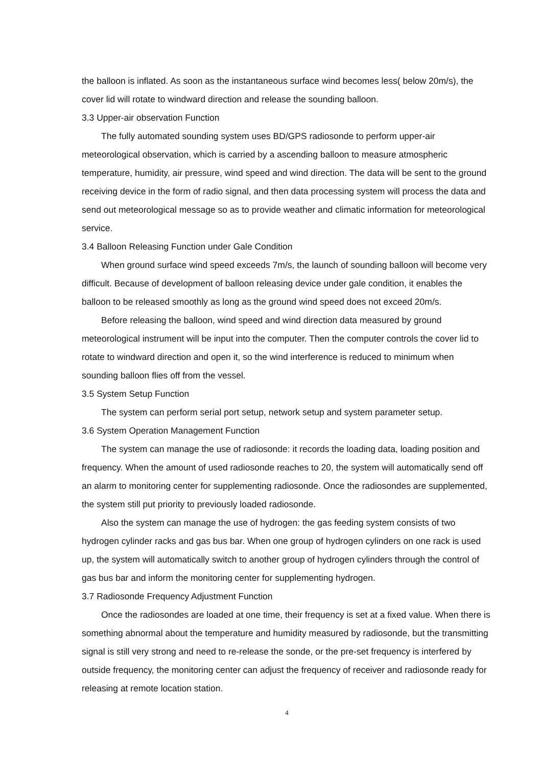the balloon is inflated. As soon as the instantaneous surface wind becomes less( below 20m/s), the cover lid will rotate to windward direction and release the sounding balloon.
3.3 Upper-air observation Function
The fully automated sounding system uses BD/GPS radiosonde to perform upper-air meteorological observation, which is carried by a ascending balloon to measure atmospheric temperature, humidity, air pressure, wind speed and wind direction. The data will be sent to the ground receiving device in the form of radio signal, and then data processing system will process the data and send out meteorological message so as to provide weather and climatic information for meteorological service.
3.4 Balloon Releasing Function under Gale Condition
When ground surface wind speed exceeds 7m/s, the launch of sounding balloon will become very difficult. Because of development of balloon releasing device under gale condition, it enables the balloon to be released smoothly as long as the ground wind speed does not exceed 20m/s.
Before releasing the balloon, wind speed and wind direction data measured by ground meteorological instrument will be input into the computer. Then the computer controls the cover lid to rotate to windward direction and open it, so the wind interference is reduced to minimum when sounding balloon flies off from the vessel.
3.5 System Setup Function
The system can perform serial port setup, network setup and system parameter setup.
3.6 System Operation Management Function
The system can manage the use of radiosonde: it records the loading data, loading position and frequency. When the amount of used radiosonde reaches to 20, the system will automatically send off an alarm to monitoring center for supplementing radiosonde. Once the radiosondes are supplemented, the system still put priority to previously loaded radiosonde.
Also the system can manage the use of hydrogen: the gas feeding system consists of two hydrogen cylinder racks and gas bus bar. When one group of hydrogen cylinders on one rack is used up, the system will automatically switch to another group of hydrogen cylinders through the control of gas bus bar and inform the monitoring center for supplementing hydrogen.
3.7 Radiosonde Frequency Adjustment Function
Once the radiosondes are loaded at one time, their frequency is set at a fixed value. When there is something abnormal about the temperature and humidity measured by radiosonde, but the transmitting signal is still very strong and need to re-release the sonde, or the pre-set frequency is interfered by outside frequency, the monitoring center can adjust the frequency of receiver and radiosonde ready for releasing at remote location station.
4